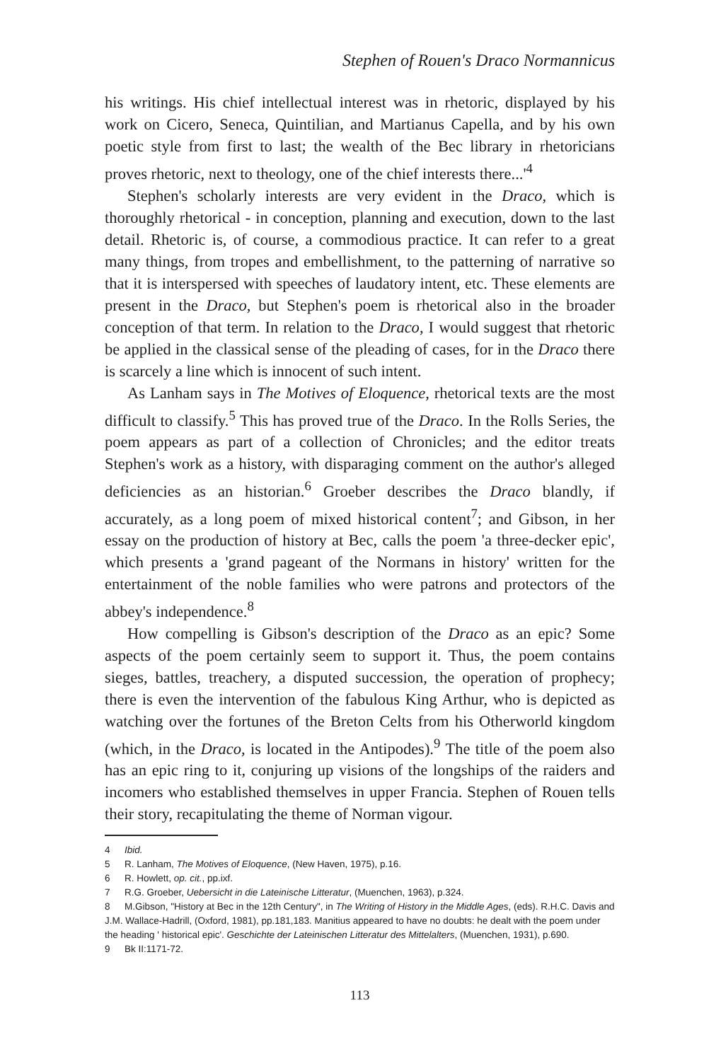Stephen of Rouen's Draco Normannicus
his writings. His chief intellectual interest was in rhetoric, displayed by his work on Cicero, Seneca, Quintilian, and Martianus Capella, and by his own poetic style from first to last; the wealth of the Bec library in rhetoricians proves rhetoric, next to theology, one of the chief interests there...'<sup>4</sup>
Stephen's scholarly interests are very evident in the Draco, which is thoroughly rhetorical - in conception, planning and execution, down to the last detail. Rhetoric is, of course, a commodious practice. It can refer to a great many things, from tropes and embellishment, to the patterning of narrative so that it is interspersed with speeches of laudatory intent, etc. These elements are present in the Draco, but Stephen's poem is rhetorical also in the broader conception of that term. In relation to the Draco, I would suggest that rhetoric be applied in the classical sense of the pleading of cases, for in the Draco there is scarcely a line which is innocent of such intent.
As Lanham says in The Motives of Eloquence, rhetorical texts are the most difficult to classify.<sup>5</sup> This has proved true of the Draco. In the Rolls Series, the poem appears as part of a collection of Chronicles; and the editor treats Stephen's work as a history, with disparaging comment on the author's alleged deficiencies as an historian.<sup>6</sup> Groeber describes the Draco blandly, if accurately, as a long poem of mixed historical content<sup>7</sup>; and Gibson, in her essay on the production of history at Bec, calls the poem 'a three-decker epic', which presents a 'grand pageant of the Normans in history' written for the entertainment of the noble families who were patrons and protectors of the abbey's independence.<sup>8</sup>
How compelling is Gibson's description of the Draco as an epic? Some aspects of the poem certainly seem to support it. Thus, the poem contains sieges, battles, treachery, a disputed succession, the operation of prophecy; there is even the intervention of the fabulous King Arthur, who is depicted as watching over the fortunes of the Breton Celts from his Otherworld kingdom (which, in the Draco, is located in the Antipodes).<sup>9</sup> The title of the poem also has an epic ring to it, conjuring up visions of the longships of the raiders and incomers who established themselves in upper Francia. Stephen of Rouen tells their story, recapitulating the theme of Norman vigour.
4 Ibid.
5 R. Lanham, The Motives of Eloquence, (New Haven, 1975), p.16.
6 R. Howlett, op. cit., pp.ixf.
7 R.G. Groeber, Uebersicht in die Lateinische Litteratur, (Muenchen, 1963), p.324.
8 M.Gibson, "History at Bec in the 12th Century", in The Writing of History in the Middle Ages, (eds). R.H.C. Davis and J.M. Wallace-Hadrill, (Oxford, 1981), pp.181,183. Manitius appeared to have no doubts: he dealt with the poem under the heading ' historical epic'. Geschichte der Lateinischen Litteratur des Mittelalters, (Muenchen, 1931), p.690.
9 Bk II:1171-72.
113